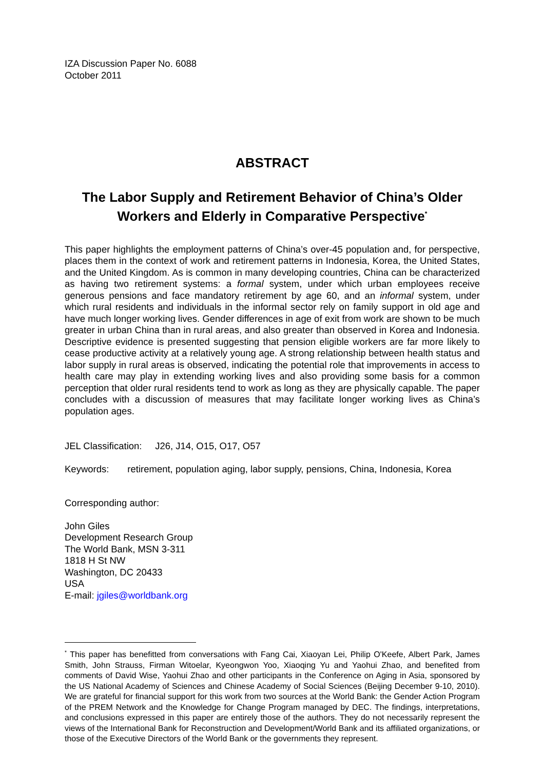IZA Discussion Paper No. 6088
October 2011
ABSTRACT
The Labor Supply and Retirement Behavior of China’s Older Workers and Elderly in Comparative Perspective<sup>*</sup>
This paper highlights the employment patterns of China’s over-45 population and, for perspective, places them in the context of work and retirement patterns in Indonesia, Korea, the United States, and the United Kingdom. As is common in many developing countries, China can be characterized as having two retirement systems: a formal system, under which urban employees receive generous pensions and face mandatory retirement by age 60, and an informal system, under which rural residents and individuals in the informal sector rely on family support in old age and have much longer working lives. Gender differences in age of exit from work are shown to be much greater in urban China than in rural areas, and also greater than observed in Korea and Indonesia. Descriptive evidence is presented suggesting that pension eligible workers are far more likely to cease productive activity at a relatively young age. A strong relationship between health status and labor supply in rural areas is observed, indicating the potential role that improvements in access to health care may play in extending working lives and also providing some basis for a common perception that older rural residents tend to work as long as they are physically capable. The paper concludes with a discussion of measures that may facilitate longer working lives as China’s population ages.
JEL Classification: J26, J14, O15, O17, O57
Keywords: retirement, population aging, labor supply, pensions, China, Indonesia, Korea
Corresponding author:
John Giles
Development Research Group
The World Bank, MSN 3-311
1818 H St NW
Washington, DC 20433
USA
E-mail: jgiles@worldbank.org
<sup>*</sup> This paper has benefitted from conversations with Fang Cai, Xiaoyan Lei, Philip O'Keefe, Albert Park, James Smith, John Strauss, Firman Witoelar, Kyeongwon Yoo, Xiaoqing Yu and Yaohui Zhao, and benefited from comments of David Wise, Yaohui Zhao and other participants in the Conference on Aging in Asia, sponsored by the US National Academy of Sciences and Chinese Academy of Social Sciences (Beijing December 9-10, 2010). We are grateful for financial support for this work from two sources at the World Bank: the Gender Action Program of the PREM Network and the Knowledge for Change Program managed by DEC. The findings, interpretations, and conclusions expressed in this paper are entirely those of the authors. They do not necessarily represent the views of the International Bank for Reconstruction and Development/World Bank and its affiliated organizations, or those of the Executive Directors of the World Bank or the governments they represent.